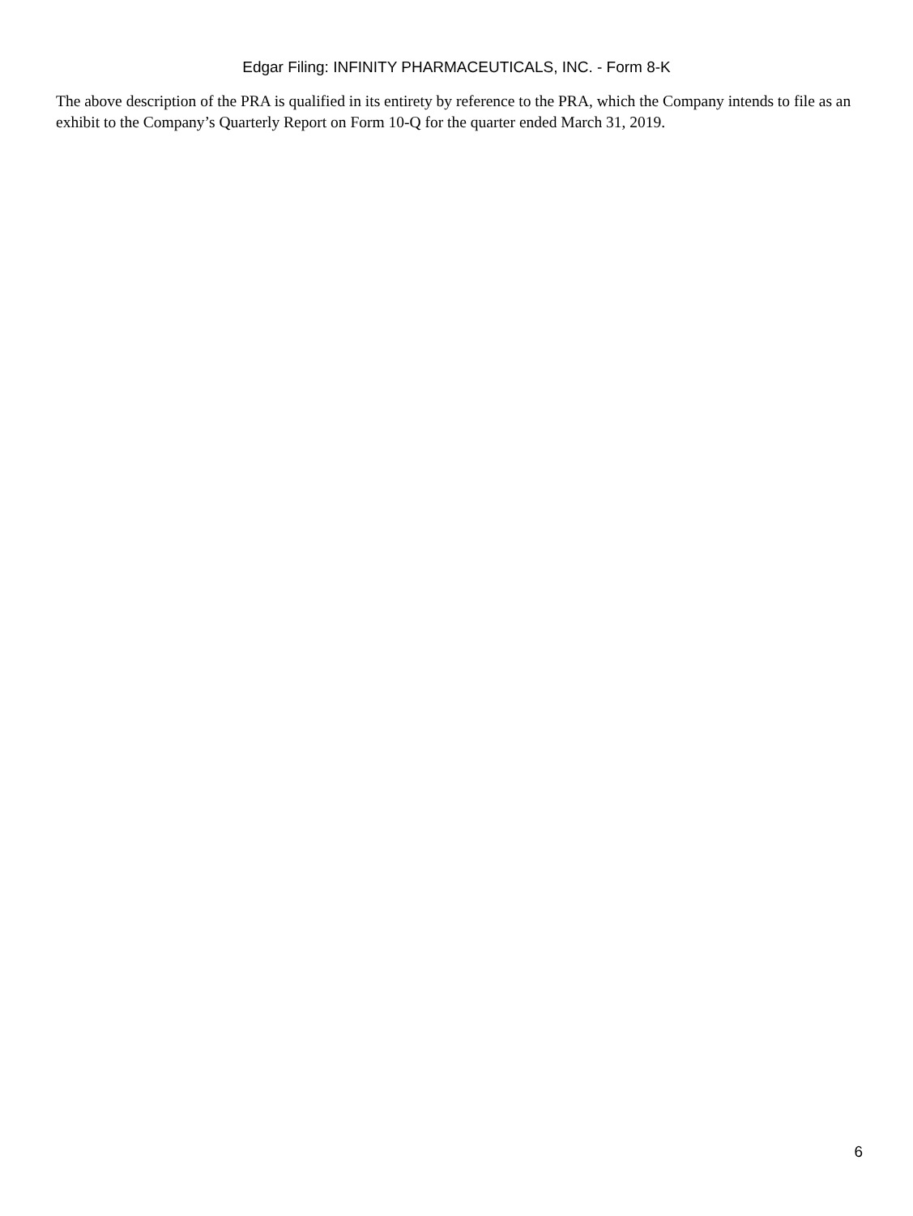Edgar Filing: INFINITY PHARMACEUTICALS, INC. - Form 8-K
The above description of the PRA is qualified in its entirety by reference to the PRA, which the Company intends to file as an exhibit to the Company’s Quarterly Report on Form 10-Q for the quarter ended March 31, 2019.
6